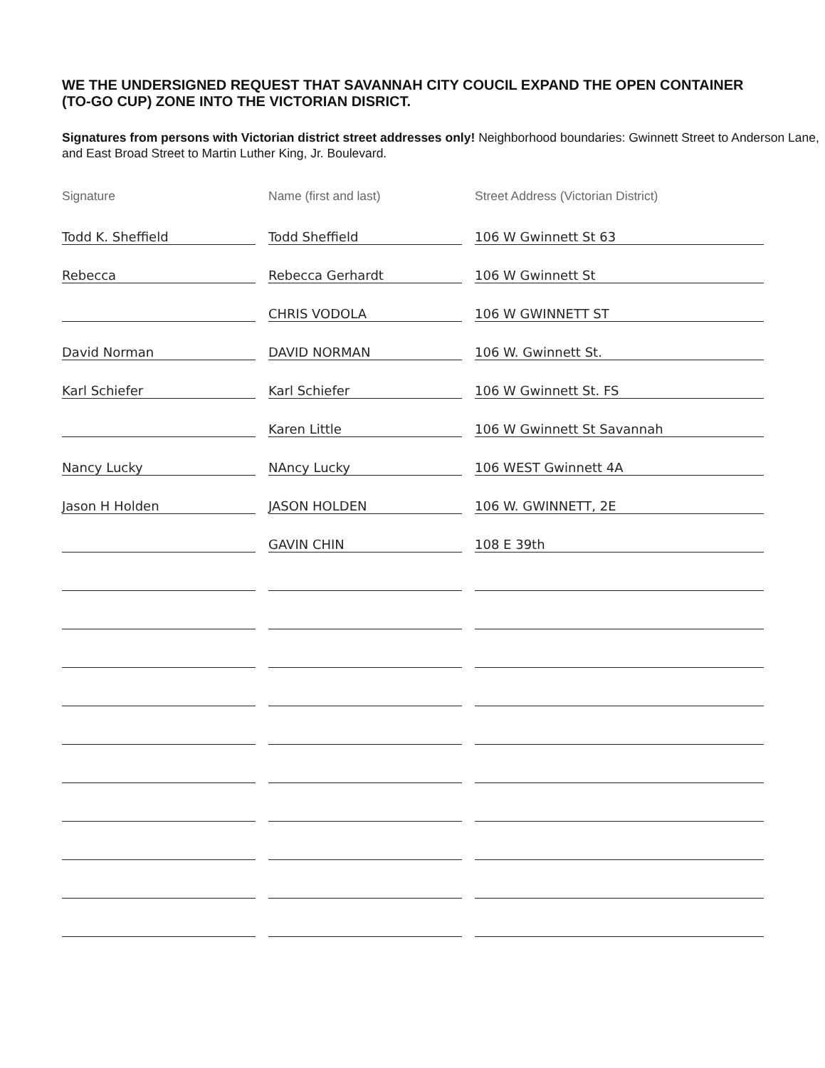WE THE UNDERSIGNED REQUEST THAT SAVANNAH CITY COUCIL EXPAND THE OPEN CONTAINER (TO-GO CUP) ZONE INTO THE VICTORIAN DISRICT.
Signatures from persons with Victorian district street addresses only! Neighborhood boundaries: Gwinnett Street to Anderson Lane, and East Broad Street to Martin Luther King, Jr. Boulevard.
| Signature | Name (first and last) | Street Address (Victorian District) |
| --- | --- | --- |
| Todd K. Sheffield | Todd Sheffield | 106 W Gwinnett St 63 |
| Rebecca | Rebecca Gerhardt | 106 W Gwinnett St |
| | CHRIS VODOLA | 106 W GWINNETT ST |
| David Norman | DAVID NORMAN | 106 W. Gwinnett St. |
| Karl Schiefer | Karl Schiefer | 106 W Gwinnett St. FS |
| | Karen Little | 106 W Gwinnett St Savannah |
| Nancy Lucky | NAncy Lucky | 106 WEST Gwinnett 4A |
| Jason H Holden | JASON HOLDEN | 106 W. GWINNETT, 2E |
| | GAVIN CHIN | 108 E 39th |